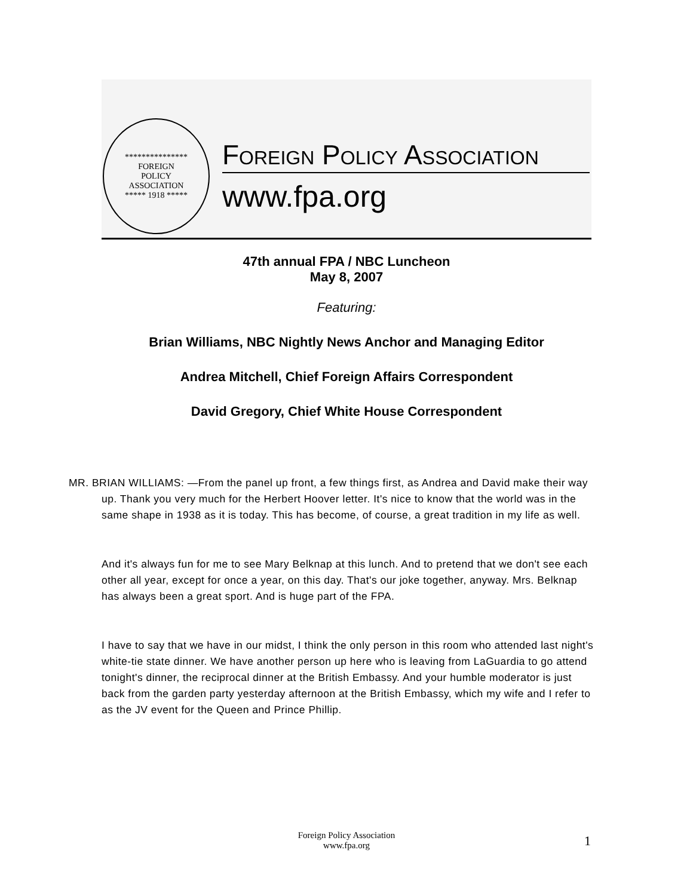***************
FOREIGN
POLICY
ASSOCIATION
***** 1918 *****
FOREIGN POLICY ASSOCIATION
www.fpa.org
47th annual FPA / NBC Luncheon
May 8, 2007
Featuring:
Brian Williams, NBC Nightly News Anchor and Managing Editor
Andrea Mitchell, Chief Foreign Affairs Correspondent
David Gregory, Chief White House Correspondent
MR. BRIAN WILLIAMS: —From the panel up front, a few things first, as Andrea and David make their way up. Thank you very much for the Herbert Hoover letter. It's nice to know that the world was in the same shape in 1938 as it is today. This has become, of course, a great tradition in my life as well.
And it's always fun for me to see Mary Belknap at this lunch. And to pretend that we don't see each other all year, except for once a year, on this day. That's our joke together, anyway. Mrs. Belknap has always been a great sport. And is huge part of the FPA.
I have to say that we have in our midst, I think the only person in this room who attended last night's white-tie state dinner. We have another person up here who is leaving from LaGuardia to go attend tonight's dinner, the reciprocal dinner at the British Embassy. And your humble moderator is just back from the garden party yesterday afternoon at the British Embassy, which my wife and I refer to as the JV event for the Queen and Prince Phillip.
Foreign Policy Association
www.fpa.org
1